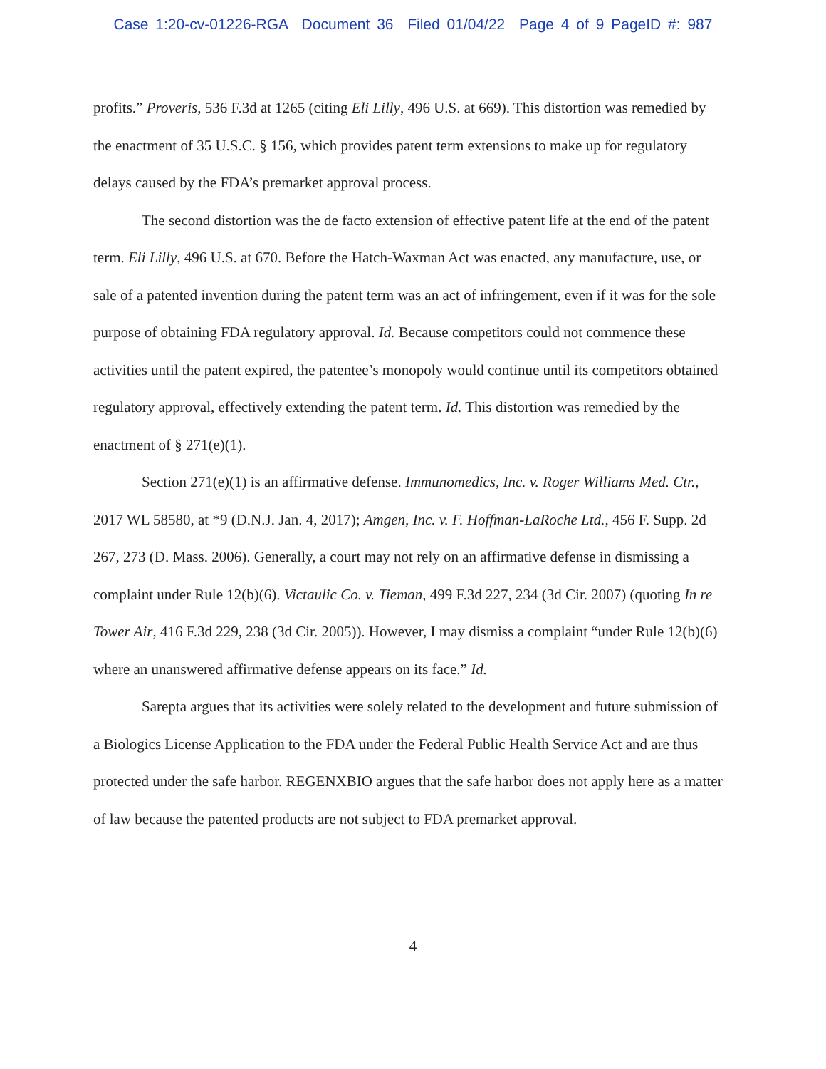Case 1:20-cv-01226-RGA Document 36 Filed 01/04/22 Page 4 of 9 PageID #: 987
profits.” Proveris, 536 F.3d at 1265 (citing Eli Lilly, 496 U.S. at 669). This distortion was remedied by the enactment of 35 U.S.C. § 156, which provides patent term extensions to make up for regulatory delays caused by the FDA’s premarket approval process.
The second distortion was the de facto extension of effective patent life at the end of the patent term. Eli Lilly, 496 U.S. at 670. Before the Hatch-Waxman Act was enacted, any manufacture, use, or sale of a patented invention during the patent term was an act of infringement, even if it was for the sole purpose of obtaining FDA regulatory approval. Id. Because competitors could not commence these activities until the patent expired, the patentee’s monopoly would continue until its competitors obtained regulatory approval, effectively extending the patent term. Id. This distortion was remedied by the enactment of § 271(e)(1).
Section 271(e)(1) is an affirmative defense. Immunomedics, Inc. v. Roger Williams Med. Ctr., 2017 WL 58580, at *9 (D.N.J. Jan. 4, 2017); Amgen, Inc. v. F. Hoffman-LaRoche Ltd., 456 F. Supp. 2d 267, 273 (D. Mass. 2006). Generally, a court may not rely on an affirmative defense in dismissing a complaint under Rule 12(b)(6). Victaulic Co. v. Tieman, 499 F.3d 227, 234 (3d Cir. 2007) (quoting In re Tower Air, 416 F.3d 229, 238 (3d Cir. 2005)). However, I may dismiss a complaint “under Rule 12(b)(6) where an unanswered affirmative defense appears on its face.” Id.
Sarepta argues that its activities were solely related to the development and future submission of a Biologics License Application to the FDA under the Federal Public Health Service Act and are thus protected under the safe harbor. REGENXBIO argues that the safe harbor does not apply here as a matter of law because the patented products are not subject to FDA premarket approval.
4